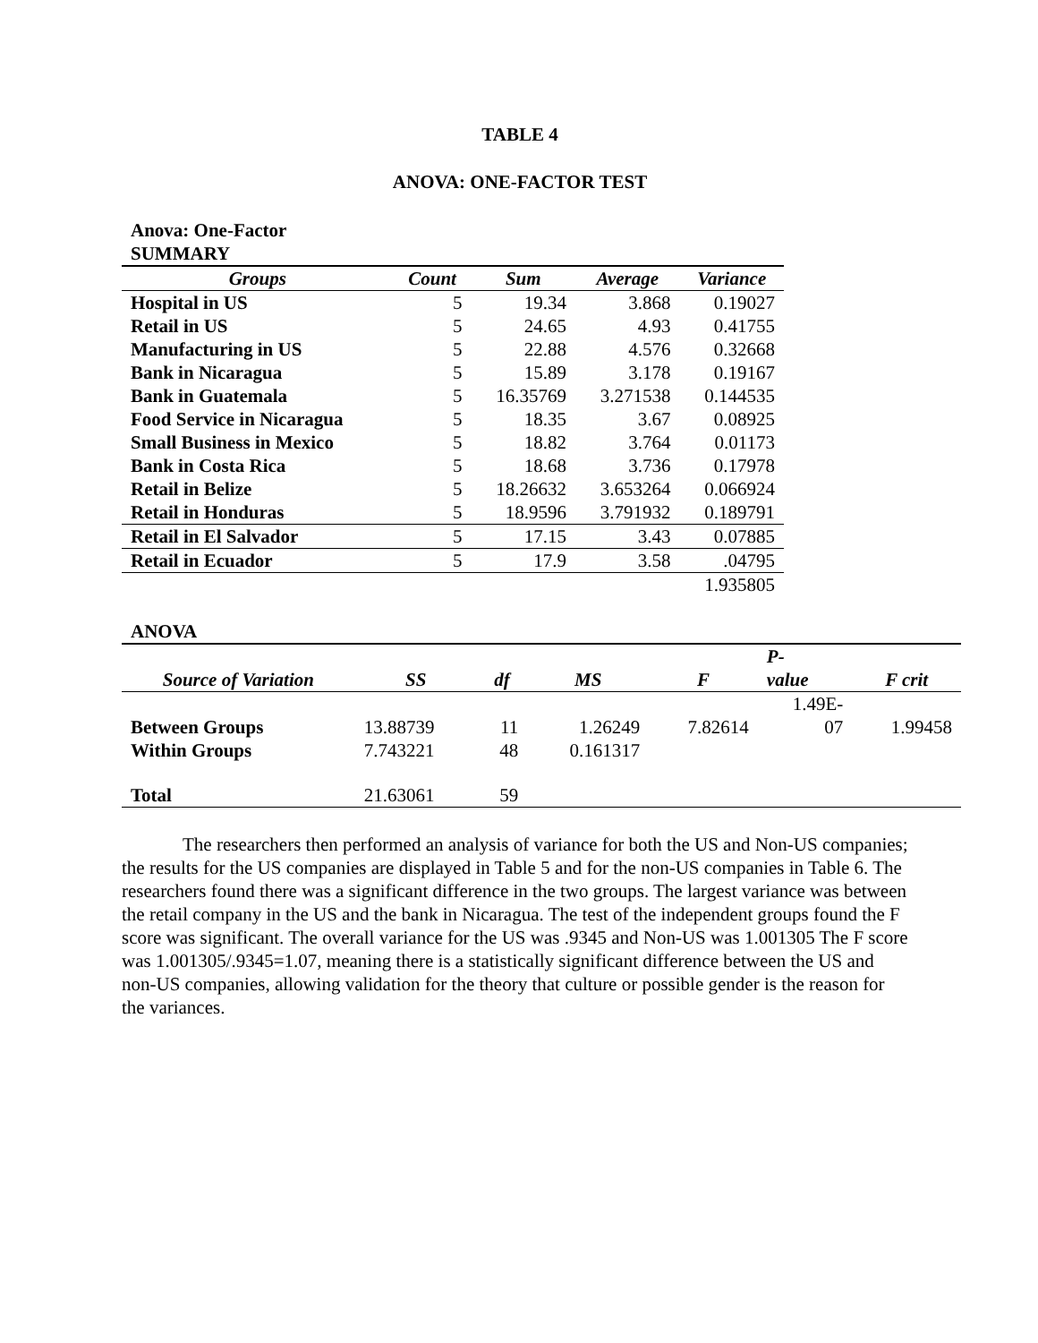TABLE 4
ANOVA: ONE-FACTOR TEST
Anova: One-Factor
SUMMARY
| Groups | Count | Sum | Average | Variance |
| --- | --- | --- | --- | --- |
| Hospital in US | 5 | 19.34 | 3.868 | 0.19027 |
| Retail in US | 5 | 24.65 | 4.93 | 0.41755 |
| Manufacturing in US | 5 | 22.88 | 4.576 | 0.32668 |
| Bank in Nicaragua | 5 | 15.89 | 3.178 | 0.19167 |
| Bank in Guatemala | 5 | 16.35769 | 3.271538 | 0.144535 |
| Food Service in Nicaragua | 5 | 18.35 | 3.67 | 0.08925 |
| Small Business in Mexico | 5 | 18.82 | 3.764 | 0.01173 |
| Bank in Costa Rica | 5 | 18.68 | 3.736 | 0.17978 |
| Retail in Belize | 5 | 18.26632 | 3.653264 | 0.066924 |
| Retail in Honduras | 5 | 18.9596 | 3.791932 | 0.189791 |
| Retail in El Salvador | 5 | 17.15 | 3.43 | 0.07885 |
| Retail in Ecuador | 5 | 17.9 | 3.58 | .04795 |
| | | | | 1.935805 |
ANOVA
| Source of Variation | SS | df | MS | F | P- value | F crit |
| --- | --- | --- | --- | --- | --- | --- |
| Between Groups | 13.88739 | 11 | 1.26249 | 7.82614 | 1.49E- 07 | 1.99458 |
| Within Groups | 7.743221 | 48 | 0.161317 | | | |
| Total | 21.63061 | 59 | | | | |
The researchers then performed an analysis of variance for both the US and Non-US companies; the results for the US companies are displayed in Table 5 and for the non-US companies in Table 6. The researchers found there was a significant difference in the two groups. The largest variance was between the retail company in the US and the bank in Nicaragua. The test of the independent groups found the F score was significant. The overall variance for the US was .9345 and Non-US was 1.001305 The F score was 1.001305/.9345=1.07, meaning there is a statistically significant difference between the US and non-US companies, allowing validation for the theory that culture or possible gender is the reason for the variances.